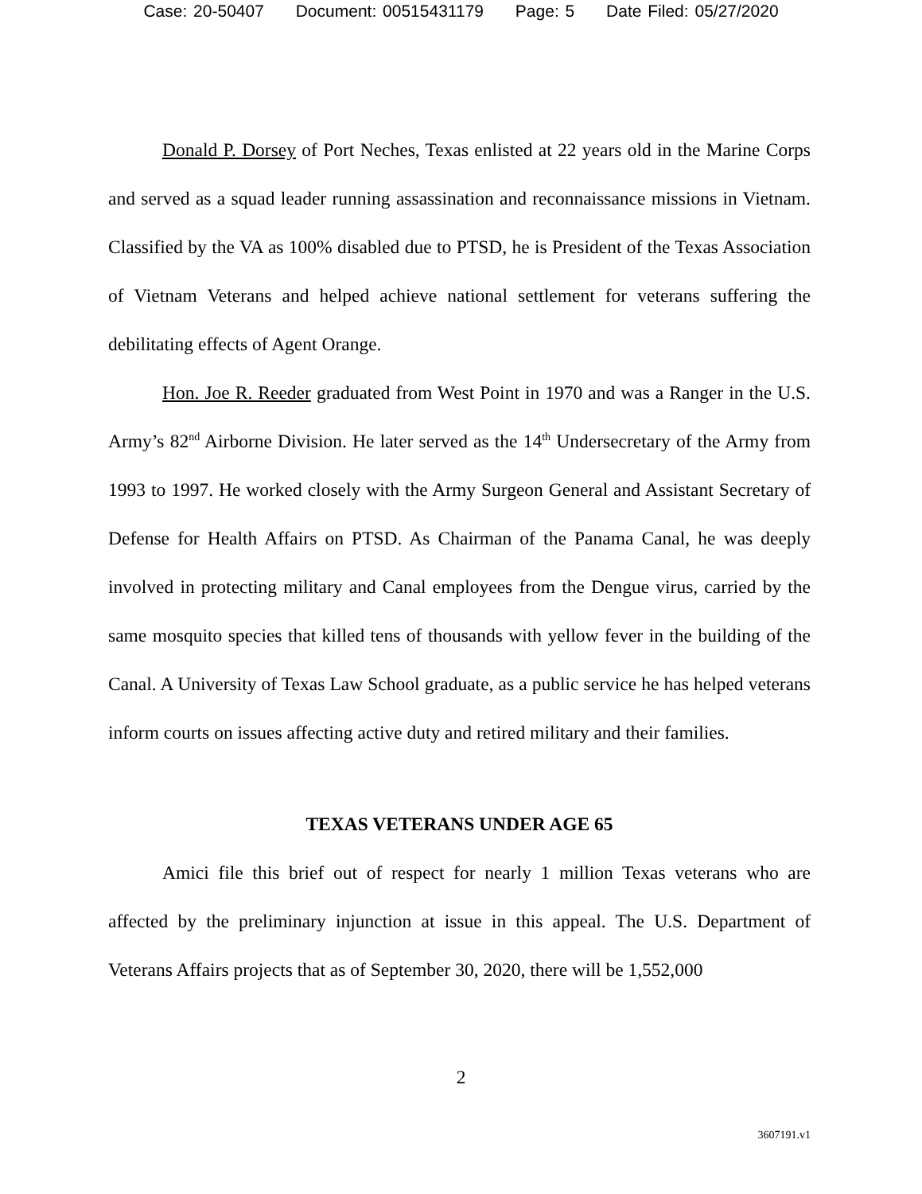Case: 20-50407 Document: 00515431179 Page: 5 Date Filed: 05/27/2020
Donald P. Dorsey of Port Neches, Texas enlisted at 22 years old in the Marine Corps and served as a squad leader running assassination and reconnaissance missions in Vietnam. Classified by the VA as 100% disabled due to PTSD, he is President of the Texas Association of Vietnam Veterans and helped achieve national settlement for veterans suffering the debilitating effects of Agent Orange.
Hon. Joe R. Reeder graduated from West Point in 1970 and was a Ranger in the U.S. Army’s 82<sup>nd</sup> Airborne Division. He later served as the 14<sup>th</sup> Undersecretary of the Army from 1993 to 1997. He worked closely with the Army Surgeon General and Assistant Secretary of Defense for Health Affairs on PTSD. As Chairman of the Panama Canal, he was deeply involved in protecting military and Canal employees from the Dengue virus, carried by the same mosquito species that killed tens of thousands with yellow fever in the building of the Canal. A University of Texas Law School graduate, as a public service he has helped veterans inform courts on issues affecting active duty and retired military and their families.
TEXAS VETERANS UNDER AGE 65
Amici file this brief out of respect for nearly 1 million Texas veterans who are affected by the preliminary injunction at issue in this appeal. The U.S. Department of Veterans Affairs projects that as of September 30, 2020, there will be 1,552,000
2
3607191.v1